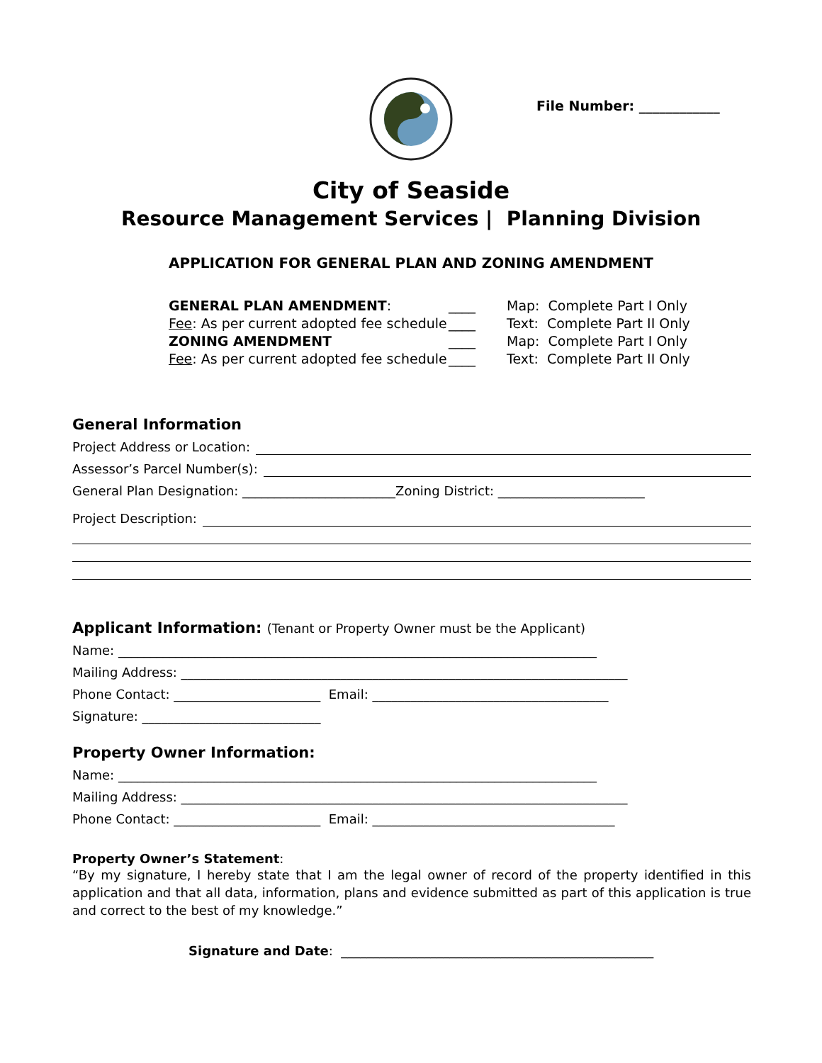File Number: ____________
City of Seaside
Resource Management Services | Planning Division
APPLICATION FOR GENERAL PLAN AND ZONING AMENDMENT
GENERAL PLAN AMENDMENT:
Fee: As per current adopted fee schedule
ZONING AMENDMENT
Fee: As per current adopted fee schedule
____
____
____
____
Map: Complete Part I Only
Text: Complete Part II Only
Map: Complete Part I Only
Text: Complete Part II Only
General Information
Project Address or Location:
Assessor’s Parcel Number(s):
General Plan Designation: ________________________Zoning District: _______________________
Project Description:
Applicant Information: (Tenant or Property Owner must be the Applicant)
Name: ___________________________________________________________________________
Mailing Address: ______________________________________________________________________
Phone Contact: _______________________ Email: _____________________________________
Signature: ____________________________
Property Owner Information:
Name: ___________________________________________________________________________
Mailing Address: ______________________________________________________________________
Phone Contact: _______________________ Email: ______________________________________
Property Owner’s Statement:
“By my signature, I hereby state that I am the legal owner of record of the property identified in this application and that all data, information, plans and evidence submitted as part of this application is true and correct to the best of my knowledge.”
Signature and Date: _________________________________________________